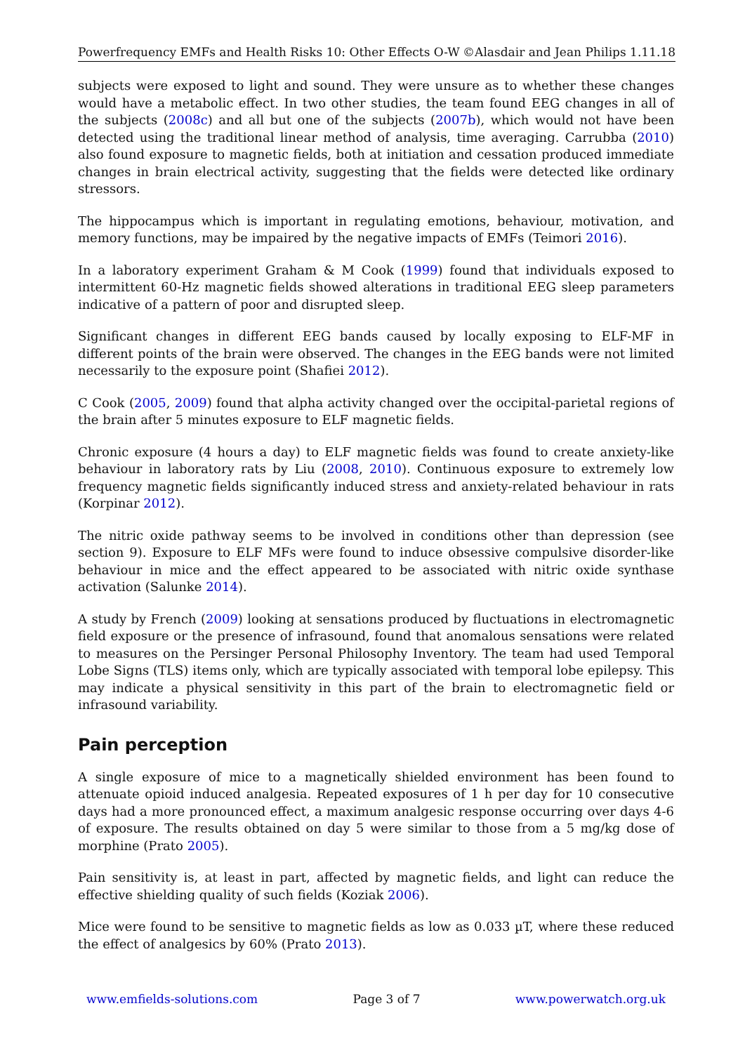Powerfrequency EMFs and Health Risks 10: Other Effects O-W ©Alasdair and Jean Philips 1.11.18
subjects were exposed to light and sound. They were unsure as to whether these changes would have a metabolic effect. In two other studies, the team found EEG changes in all of the subjects (2008c) and all but one of the subjects (2007b), which would not have been detected using the traditional linear method of analysis, time averaging. Carrubba (2010) also found exposure to magnetic fields, both at initiation and cessation produced immediate changes in brain electrical activity, suggesting that the fields were detected like ordinary stressors.
The hippocampus which is important in regulating emotions, behaviour, motivation, and memory functions, may be impaired by the negative impacts of EMFs (Teimori 2016).
In a laboratory experiment Graham & M Cook (1999) found that individuals exposed to intermittent 60-Hz magnetic fields showed alterations in traditional EEG sleep parameters indicative of a pattern of poor and disrupted sleep.
Significant changes in different EEG bands caused by locally exposing to ELF-MF in different points of the brain were observed. The changes in the EEG bands were not limited necessarily to the exposure point (Shafiei 2012).
C Cook (2005, 2009) found that alpha activity changed over the occipital-parietal regions of the brain after 5 minutes exposure to ELF magnetic fields.
Chronic exposure (4 hours a day) to ELF magnetic fields was found to create anxiety-like behaviour in laboratory rats by Liu (2008, 2010). Continuous exposure to extremely low frequency magnetic fields significantly induced stress and anxiety-related behaviour in rats (Korpinar 2012).
The nitric oxide pathway seems to be involved in conditions other than depression (see section 9). Exposure to ELF MFs were found to induce obsessive compulsive disorder-like behaviour in mice and the effect appeared to be associated with nitric oxide synthase activation (Salunke 2014).
A study by French (2009) looking at sensations produced by fluctuations in electromagnetic field exposure or the presence of infrasound, found that anomalous sensations were related to measures on the Persinger Personal Philosophy Inventory. The team had used Temporal Lobe Signs (TLS) items only, which are typically associated with temporal lobe epilepsy. This may indicate a physical sensitivity in this part of the brain to electromagnetic field or infrasound variability.
Pain perception
A single exposure of mice to a magnetically shielded environment has been found to attenuate opioid induced analgesia. Repeated exposures of 1 h per day for 10 consecutive days had a more pronounced effect, a maximum analgesic response occurring over days 4-6 of exposure. The results obtained on day 5 were similar to those from a 5 mg/kg dose of morphine (Prato 2005).
Pain sensitivity is, at least in part, affected by magnetic fields, and light can reduce the effective shielding quality of such fields (Koziak 2006).
Mice were found to be sensitive to magnetic fields as low as 0.033 µT, where these reduced the effect of analgesics by 60% (Prato 2013).
www.emfields-solutions.com Page 3 of 7 www.powerwatch.org.uk